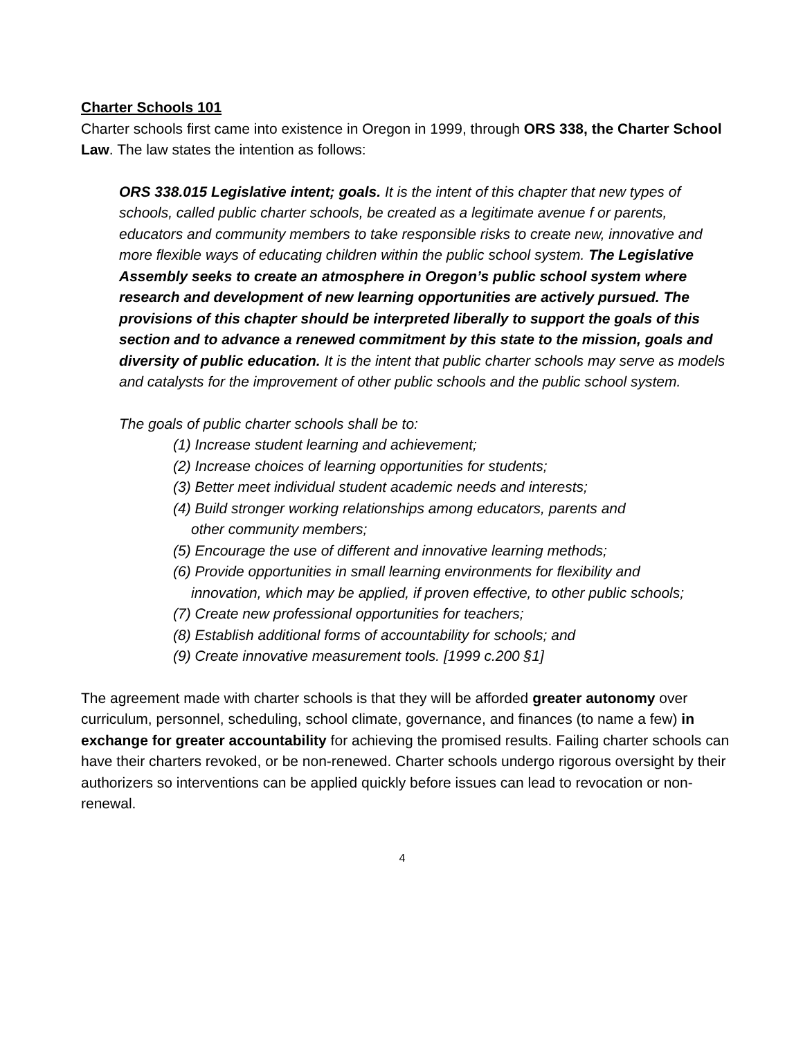Charter Schools 101
Charter schools first came into existence in Oregon in 1999, through ORS 338, the Charter School Law. The law states the intention as follows:
ORS 338.015 Legislative intent; goals. It is the intent of this chapter that new types of schools, called public charter schools, be created as a legitimate avenue f or parents, educators and community members to take responsible risks to create new, innovative and more flexible ways of educating children within the public school system. The Legislative Assembly seeks to create an atmosphere in Oregon’s public school system where research and development of new learning opportunities are actively pursued. The provisions of this chapter should be interpreted liberally to support the goals of this section and to advance a renewed commitment by this state to the mission, goals and diversity of public education. It is the intent that public charter schools may serve as models and catalysts for the improvement of other public schools and the public school system.
The goals of public charter schools shall be to:
(1) Increase student learning and achievement;
(2) Increase choices of learning opportunities for students;
(3) Better meet individual student academic needs and interests;
(4) Build stronger working relationships among educators, parents and
other community members;
(5) Encourage the use of different and innovative learning methods;
(6) Provide opportunities in small learning environments for flexibility and
innovation, which may be applied, if proven effective, to other public schools;
(7) Create new professional opportunities for teachers;
(8) Establish additional forms of accountability for schools; and
(9) Create innovative measurement tools. [1999 c.200 §1]
The agreement made with charter schools is that they will be afforded greater autonomy over curriculum, personnel, scheduling, school climate, governance, and finances (to name a few) in exchange for greater accountability for achieving the promised results. Failing charter schools can have their charters revoked, or be non-renewed. Charter schools undergo rigorous oversight by their authorizers so interventions can be applied quickly before issues can lead to revocation or non-renewal.
4